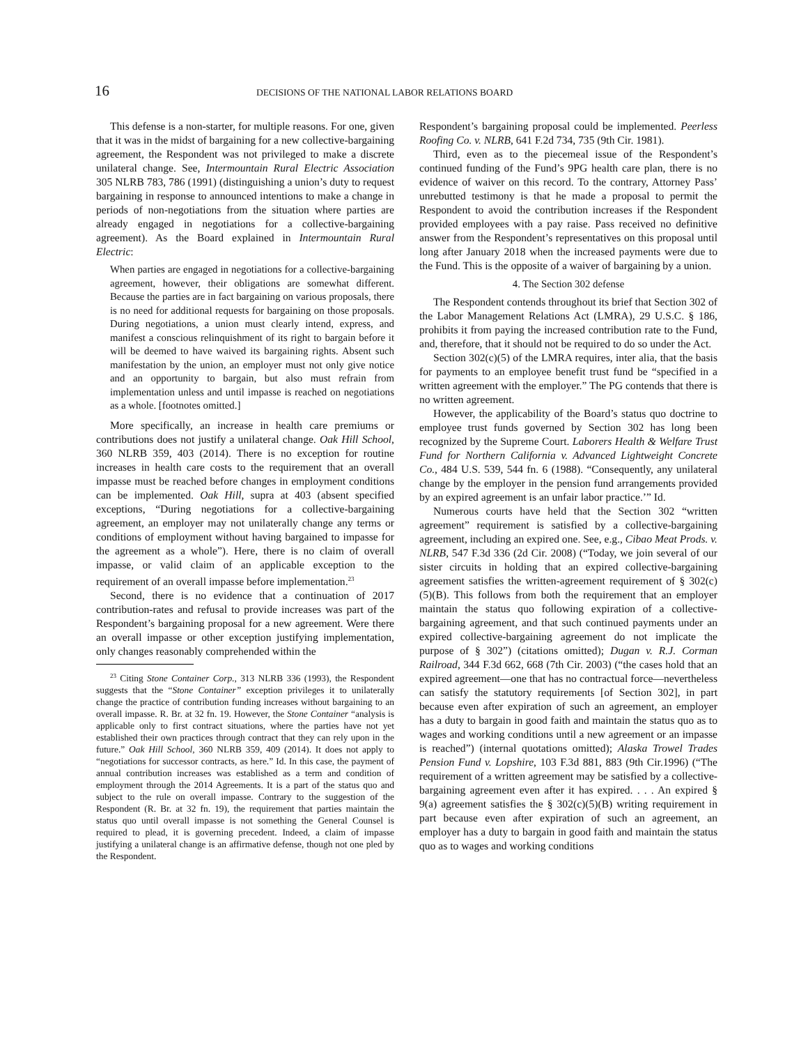16 DECISIONS OF THE NATIONAL LABOR RELATIONS BOARD
This defense is a non-starter, for multiple reasons. For one, given that it was in the midst of bargaining for a new collective-bargaining agreement, the Respondent was not privileged to make a discrete unilateral change. See, Intermountain Rural Electric Association 305 NLRB 783, 786 (1991) (distinguishing a union’s duty to request bargaining in response to announced intentions to make a change in periods of non-negotiations from the situation where parties are already engaged in negotiations for a collective-bargaining agreement). As the Board explained in Intermountain Rural Electric:
When parties are engaged in negotiations for a collective-bargaining agreement, however, their obligations are somewhat different. Because the parties are in fact bargaining on various proposals, there is no need for additional requests for bargaining on those proposals. During negotiations, a union must clearly intend, express, and manifest a conscious relinquishment of its right to bargain before it will be deemed to have waived its bargaining rights. Absent such manifestation by the union, an employer must not only give notice and an opportunity to bargain, but also must refrain from implementation unless and until impasse is reached on negotiations as a whole. [footnotes omitted.]
More specifically, an increase in health care premiums or contributions does not justify a unilateral change. Oak Hill School, 360 NLRB 359, 403 (2014). There is no exception for routine increases in health care costs to the requirement that an overall impasse must be reached before changes in employment conditions can be implemented. Oak Hill, supra at 403 (absent specified exceptions, “During negotiations for a collective-bargaining agreement, an employer may not unilaterally change any terms or conditions of employment without having bargained to impasse for the agreement as a whole”). Here, there is no claim of overall impasse, or valid claim of an applicable exception to the requirement of an overall impasse before implementation.<sup>23</sup>
Second, there is no evidence that a continuation of 2017 contribution-rates and refusal to provide increases was part of the Respondent’s bargaining proposal for a new agreement. Were there an overall impasse or other exception justifying implementation, only changes reasonably comprehended within the
<sup>23</sup> Citing Stone Container Corp., 313 NLRB 336 (1993), the Respondent suggests that the “Stone Container” exception privileges it to unilaterally change the practice of contribution funding increases without bargaining to an overall impasse. R. Br. at 32 fn. 19. However, the Stone Container “analysis is applicable only to first contract situations, where the parties have not yet established their own practices through contract that they can rely upon in the future.” Oak Hill School, 360 NLRB 359, 409 (2014). It does not apply to “negotiations for successor contracts, as here.” Id. In this case, the payment of annual contribution increases was established as a term and condition of employment through the 2014 Agreements. It is a part of the status quo and subject to the rule on overall impasse. Contrary to the suggestion of the Respondent (R. Br. at 32 fn. 19), the requirement that parties maintain the status quo until overall impasse is not something the General Counsel is required to plead, it is governing precedent. Indeed, a claim of impasse justifying a unilateral change is an affirmative defense, though not one pled by the Respondent.
Respondent’s bargaining proposal could be implemented. Peerless Roofing Co. v. NLRB, 641 F.2d 734, 735 (9th Cir. 1981).
Third, even as to the piecemeal issue of the Respondent’s continued funding of the Fund’s 9PG health care plan, there is no evidence of waiver on this record. To the contrary, Attorney Pass’ unrebutted testimony is that he made a proposal to permit the Respondent to avoid the contribution increases if the Respondent provided employees with a pay raise. Pass received no definitive answer from the Respondent’s representatives on this proposal until long after January 2018 when the increased payments were due to the Fund. This is the opposite of a waiver of bargaining by a union.
4. The Section 302 defense
The Respondent contends throughout its brief that Section 302 of the Labor Management Relations Act (LMRA), 29 U.S.C. § 186, prohibits it from paying the increased contribution rate to the Fund, and, therefore, that it should not be required to do so under the Act.
Section 302(c)(5) of the LMRA requires, inter alia, that the basis for payments to an employee benefit trust fund be “specified in a written agreement with the employer.” The PG contends that there is no written agreement.
However, the applicability of the Board’s status quo doctrine to employee trust funds governed by Section 302 has long been recognized by the Supreme Court. Laborers Health & Welfare Trust Fund for Northern California v. Advanced Lightweight Concrete Co., 484 U.S. 539, 544 fn. 6 (1988). “Consequently, any unilateral change by the employer in the pension fund arrangements provided by an expired agreement is an unfair labor practice.’” Id.
Numerous courts have held that the Section 302 “written agreement” requirement is satisfied by a collective-bargaining agreement, including an expired one. See, e.g., Cibao Meat Prods. v. NLRB, 547 F.3d 336 (2d Cir. 2008) (“Today, we join several of our sister circuits in holding that an expired collective-bargaining agreement satisfies the written-agreement requirement of § 302(c)(5)(B). This follows from both the requirement that an employer maintain the status quo following expiration of a collective-bargaining agreement, and that such continued payments under an expired collective-bargaining agreement do not implicate the purpose of § 302”) (citations omitted); Dugan v. R.J. Corman Railroad, 344 F.3d 662, 668 (7th Cir. 2003) (“the cases hold that an expired agreement—one that has no contractual force—nevertheless can satisfy the statutory requirements [of Section 302], in part because even after expiration of such an agreement, an employer has a duty to bargain in good faith and maintain the status quo as to wages and working conditions until a new agreement or an impasse is reached”) (internal quotations omitted); Alaska Trowel Trades Pension Fund v. Lopshire, 103 F.3d 881, 883 (9th Cir.1996) (“The requirement of a written agreement may be satisfied by a collective-bargaining agreement even after it has expired. . . . An expired § 9(a) agreement satisfies the § 302(c)(5)(B) writing requirement in part because even after expiration of such an agreement, an employer has a duty to bargain in good faith and maintain the status quo as to wages and working conditions